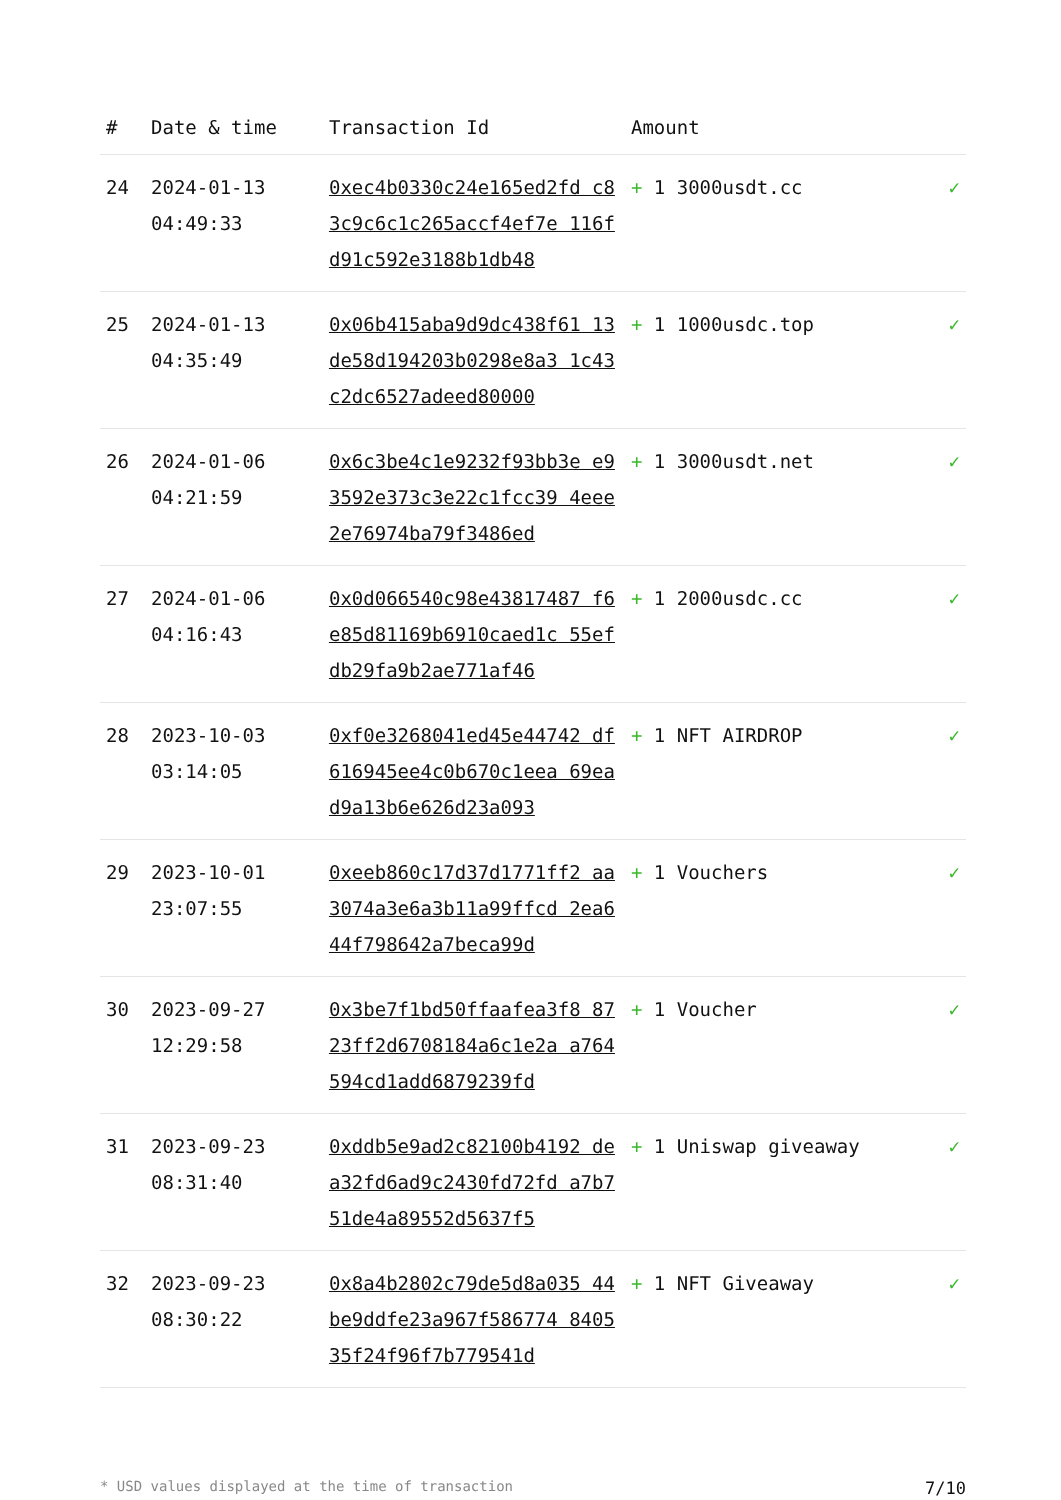| # | Date & time | Transaction Id | Amount | |
| --- | --- | --- | --- | --- |
| 24 | 2024-01-13 04:49:33 | 0xec4b0330c24e165ed2fd c83c9c6c1c265accf4ef7e 116fd91c592e3188b1db48 | + 1 3000usdt.cc | ✓ |
| 25 | 2024-01-13 04:35:49 | 0x06b415aba9d9dc438f61 13de58d194203b0298e8a3 1c43c2dc6527adeed80000 | + 1 1000usdc.top | ✓ |
| 26 | 2024-01-06 04:21:59 | 0x6c3be4c1e9232f93bb3e e93592e373c3e22c1fcc39 4eee2e76974ba79f3486ed | + 1 3000usdt.net | ✓ |
| 27 | 2024-01-06 04:16:43 | 0x0d066540c98e43817487 f6e85d81169b6910caed1c 55efdb29fa9b2ae771af46 | + 1 2000usdc.cc | ✓ |
| 28 | 2023-10-03 03:14:05 | 0xf0e3268041ed45e44742 df616945ee4c0b670c1eea 69ead9a13b6e626d23a093 | + 1 NFT AIRDROP | ✓ |
| 29 | 2023-10-01 23:07:55 | 0xeeb860c17d37d1771ff2 aa3074a3e6a3b11a99ffcd 2ea644f798642a7beca99d | + 1 Vouchers | ✓ |
| 30 | 2023-09-27 12:29:58 | 0x3be7f1bd50ffaafea3f8 8723ff2d6708184a6c1e2a a764594cd1add6879239fd | + 1 Voucher | ✓ |
| 31 | 2023-09-23 08:31:40 | 0xddb5e9ad2c82100b4192 dea32fd6ad9c2430fd72fd a7b751de4a89552d5637f5 | + 1 Uniswap giveaway | ✓ |
| 32 | 2023-09-23 08:30:22 | 0x8a4b2802c79de5d8a035 44be9ddfe23a967f586774 840535f24f96f7b779541d | + 1 NFT Giveaway | ✓ |
* USD values displayed at the time of transaction 7/10